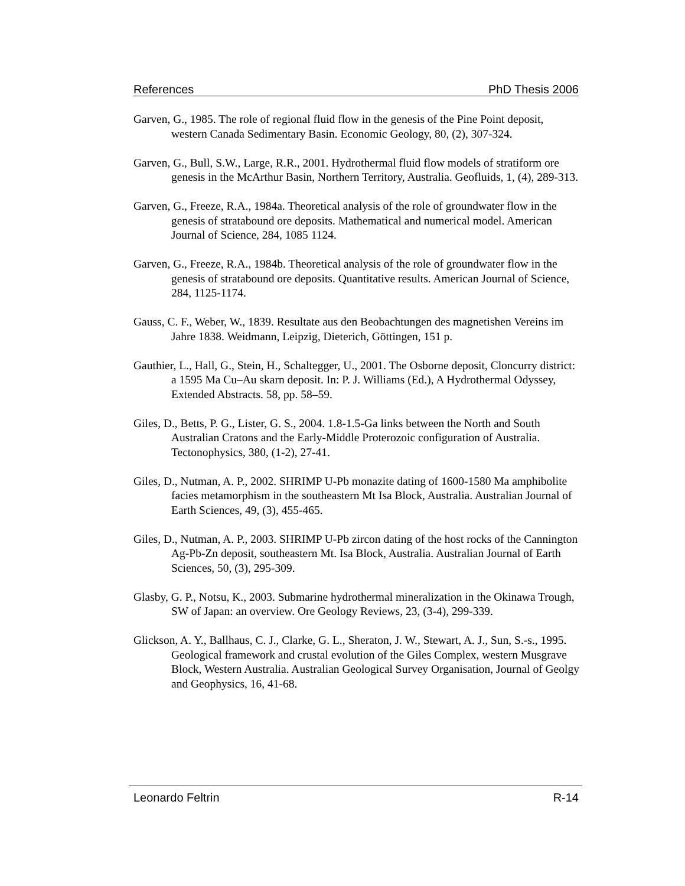References PhD Thesis 2006
Garven, G., 1985. The role of regional fluid flow in the genesis of the Pine Point deposit, western Canada Sedimentary Basin. Economic Geology, 80, (2), 307-324.
Garven, G., Bull, S.W., Large, R.R., 2001. Hydrothermal fluid flow models of stratiform ore genesis in the McArthur Basin, Northern Territory, Australia. Geofluids, 1, (4), 289-313.
Garven, G., Freeze, R.A., 1984a. Theoretical analysis of the role of groundwater flow in the genesis of stratabound ore deposits. Mathematical and numerical model. American Journal of Science, 284, 1085 1124.
Garven, G., Freeze, R.A., 1984b. Theoretical analysis of the role of groundwater flow in the genesis of stratabound ore deposits. Quantitative results. American Journal of Science, 284, 1125-1174.
Gauss, C. F., Weber, W., 1839. Resultate aus den Beobachtungen des magnetishen Vereins im Jahre 1838. Weidmann, Leipzig, Dieterich, Göttingen, 151 p.
Gauthier, L., Hall, G., Stein, H., Schaltegger, U., 2001. The Osborne deposit, Cloncurry district: a 1595 Ma Cu–Au skarn deposit. In: P. J. Williams (Ed.), A Hydrothermal Odyssey, Extended Abstracts. 58, pp. 58–59.
Giles, D., Betts, P. G., Lister, G. S., 2004. 1.8-1.5-Ga links between the North and South Australian Cratons and the Early-Middle Proterozoic configuration of Australia. Tectonophysics, 380, (1-2), 27-41.
Giles, D., Nutman, A. P., 2002. SHRIMP U-Pb monazite dating of 1600-1580 Ma amphibolite facies metamorphism in the southeastern Mt Isa Block, Australia. Australian Journal of Earth Sciences, 49, (3), 455-465.
Giles, D., Nutman, A. P., 2003. SHRIMP U-Pb zircon dating of the host rocks of the Cannington Ag-Pb-Zn deposit, southeastern Mt. Isa Block, Australia. Australian Journal of Earth Sciences, 50, (3), 295-309.
Glasby, G. P., Notsu, K., 2003. Submarine hydrothermal mineralization in the Okinawa Trough, SW of Japan: an overview. Ore Geology Reviews, 23, (3-4), 299-339.
Glickson, A. Y., Ballhaus, C. J., Clarke, G. L., Sheraton, J. W., Stewart, A. J., Sun, S.-s., 1995. Geological framework and crustal evolution of the Giles Complex, western Musgrave Block, Western Australia. Australian Geological Survey Organisation, Journal of Geolgy and Geophysics, 16, 41-68.
Leonardo Feltrin R-14